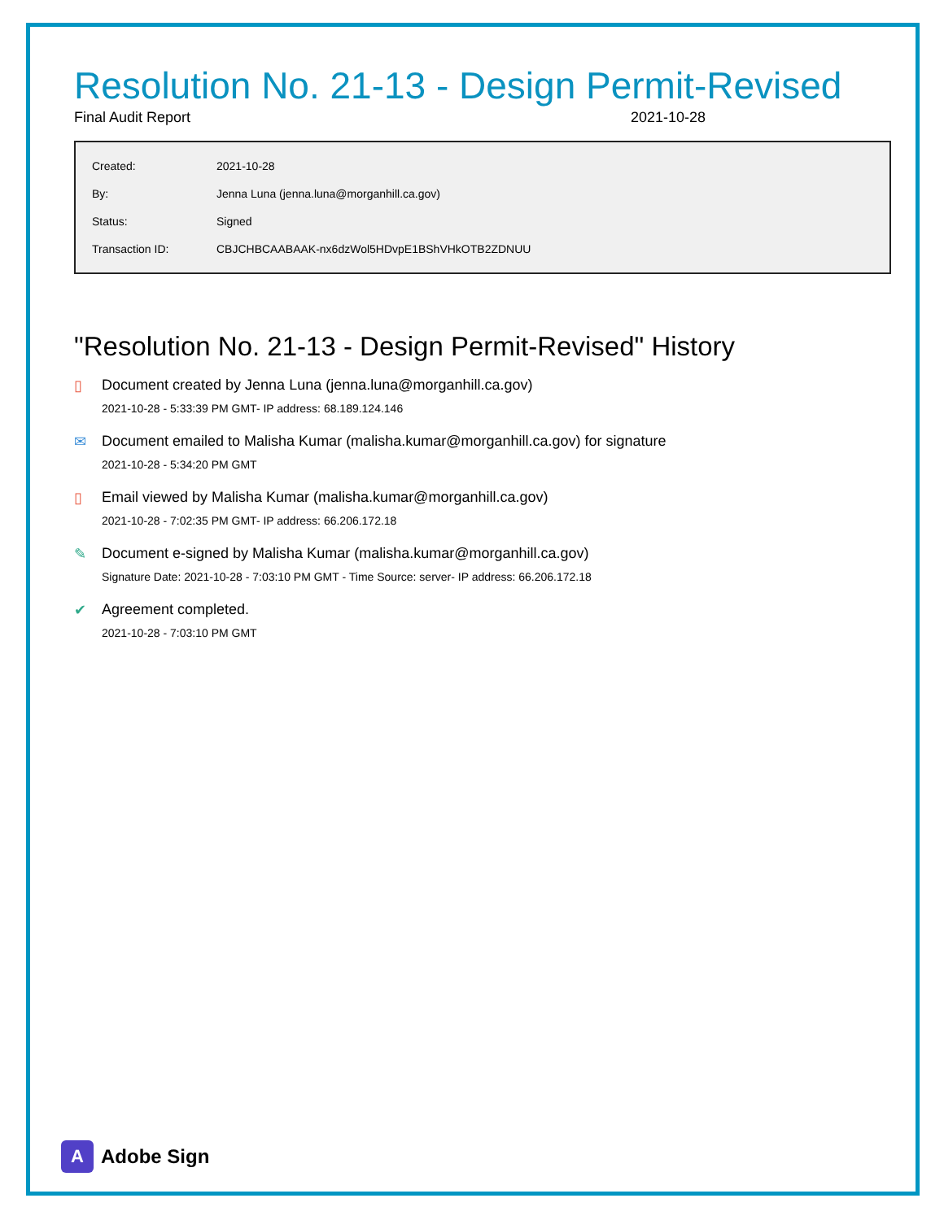Resolution No. 21-13 - Design Permit-Revised
Final Audit Report 2021-10-28
| Created: | 2021-10-28 |
| By: | Jenna Luna (jenna.luna@morganhill.ca.gov) |
| Status: | Signed |
| Transaction ID: | CBJCHBCAABAAK-nx6dzWol5HDvpE1BShVHkOTB2ZDNUU |
"Resolution No. 21-13 - Design Permit-Revised" History
▯ Document created by Jenna Luna (jenna.luna@morganhill.ca.gov)
2021-10-28 - 5:33:39 PM GMT- IP address: 68.189.124.146
✉ Document emailed to Malisha Kumar (malisha.kumar@morganhill.ca.gov) for signature
2021-10-28 - 5:34:20 PM GMT
▯ Email viewed by Malisha Kumar (malisha.kumar@morganhill.ca.gov)
2021-10-28 - 7:02:35 PM GMT- IP address: 66.206.172.18
✎ Document e-signed by Malisha Kumar (malisha.kumar@morganhill.ca.gov)
Signature Date: 2021-10-28 - 7:03:10 PM GMT - Time Source: server- IP address: 66.206.172.18
✔ Agreement completed.
2021-10-28 - 7:03:10 PM GMT
A
Adobe Sign